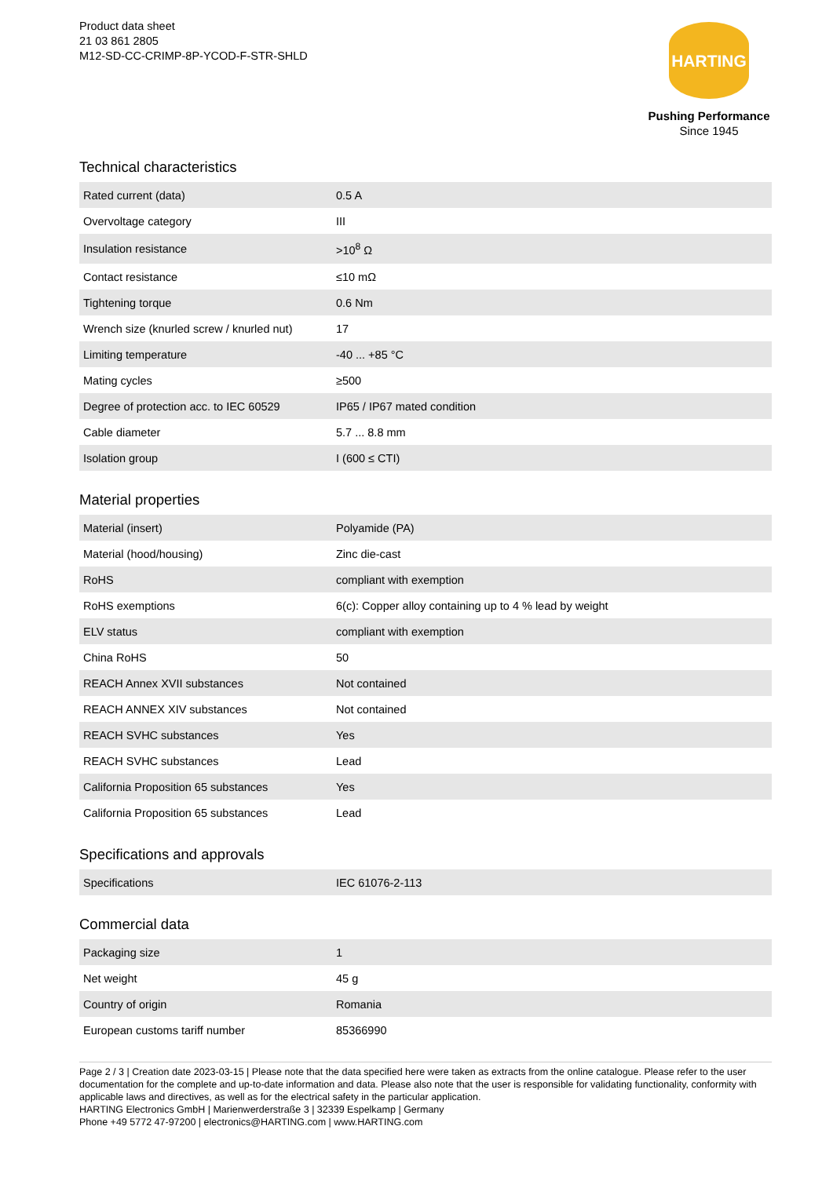Product data sheet
21 03 861 2805
M12-SD-CC-CRIMP-8P-YCOD-F-STR-SHLD
HARTING
Pushing Performance
Since 1945
Technical characteristics
| Rated current (data) | 0.5 A |
| Overvoltage category | III |
| Insulation resistance | >10<sup>8</sup> Ω |
| Contact resistance | ≤10 mΩ |
| Tightening torque | 0.6 Nm |
| Wrench size (knurled screw / knurled nut) | 17 |
| Limiting temperature | -40 ... +85 °C |
| Mating cycles | ≥500 |
| Degree of protection acc. to IEC 60529 | IP65 / IP67 mated condition |
| Cable diameter | 5.7 ... 8.8 mm |
| Isolation group | I (600 ≤ CTI) |
Material properties
| Material (insert) | Polyamide (PA) |
| Material (hood/housing) | Zinc die-cast |
| RoHS | compliant with exemption |
| RoHS exemptions | 6(c): Copper alloy containing up to 4 % lead by weight |
| ELV status | compliant with exemption |
| China RoHS | 50 |
| REACH Annex XVII substances | Not contained |
| REACH ANNEX XIV substances | Not contained |
| REACH SVHC substances | Yes |
| REACH SVHC substances | Lead |
| California Proposition 65 substances | Yes |
| California Proposition 65 substances | Lead |
Specifications and approvals
| Specifications | IEC 61076-2-113 |
Commercial data
| Packaging size | 1 |
| Net weight | 45 g |
| Country of origin | Romania |
| European customs tariff number | 85366990 |
Page 2 / 3 | Creation date 2023-03-15 | Please note that the data specified here were taken as extracts from the online catalogue. Please refer to the user documentation for the complete and up-to-date information and data. Please also note that the user is responsible for validating functionality, conformity with applicable laws and directives, as well as for the electrical safety in the particular application.
HARTING Electronics GmbH | Marienwerderstraße 3 | 32339 Espelkamp | Germany
Phone +49 5772 47-97200 | electronics@HARTING.com | www.HARTING.com